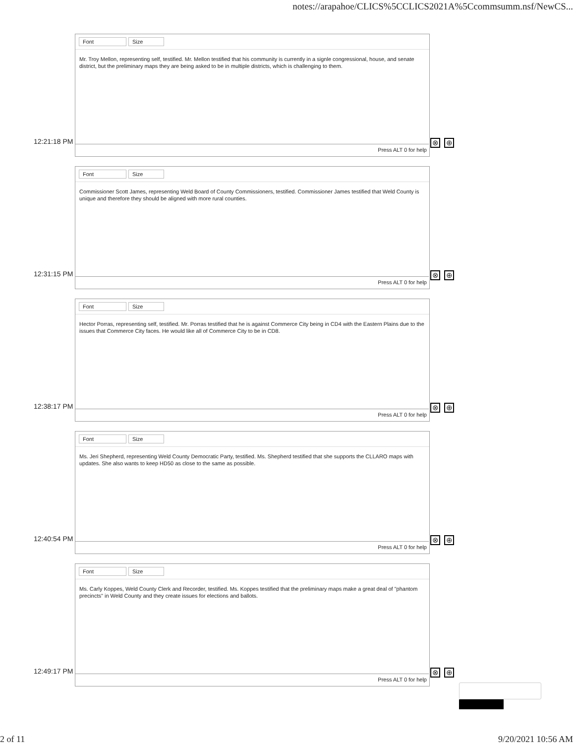notes://arapahoe/CLICS%5CCLICS2021A%5Ccommsumm.nsf/NewCS...
Font Size
Mr. Troy Mellon, representing self, testified. Mr. Mellon testified that his community is currently in a signle congressional, house, and senate district, but the preliminary maps they are being asked to be in multiple districts, which is challenging to them.
12:21:18 PM
Press ALT 0 for help
⊗ ⊕
Font Size
Commissioner Scott James, representing Weld Board of County Commissioners, testified. Commissioner James testified that Weld County is unique and therefore they should be aligned with more rural counties.
12:31:15 PM
Press ALT 0 for help
⊗ ⊕
Font Size
Hector Porras, representing self, testified. Mr. Porras testified that he is against Commerce City being in CD4 with the Eastern Plains due to the issues that Commerce City faces. He would like all of Commerce City to be in CD8.
12:38:17 PM
Press ALT 0 for help
⊗ ⊕
Font Size
Ms. Jeri Shepherd, representing Weld County Democratic Party, testified. Ms. Shepherd testified that she supports the CLLARO maps with updates. She also wants to keep HD50 as close to the same as possible.
12:40:54 PM
Press ALT 0 for help
⊗ ⊕
Font Size
Ms. Carly Koppes, Weld County Clerk and Recorder, testified. Ms. Koppes testified that the preliminary maps make a great deal of "phantom precincts" in Weld County and they create issues for elections and ballots.
12:49:17 PM
Press ALT 0 for help
⊗ ⊕
2 of 11 9/20/2021 10:56 AM